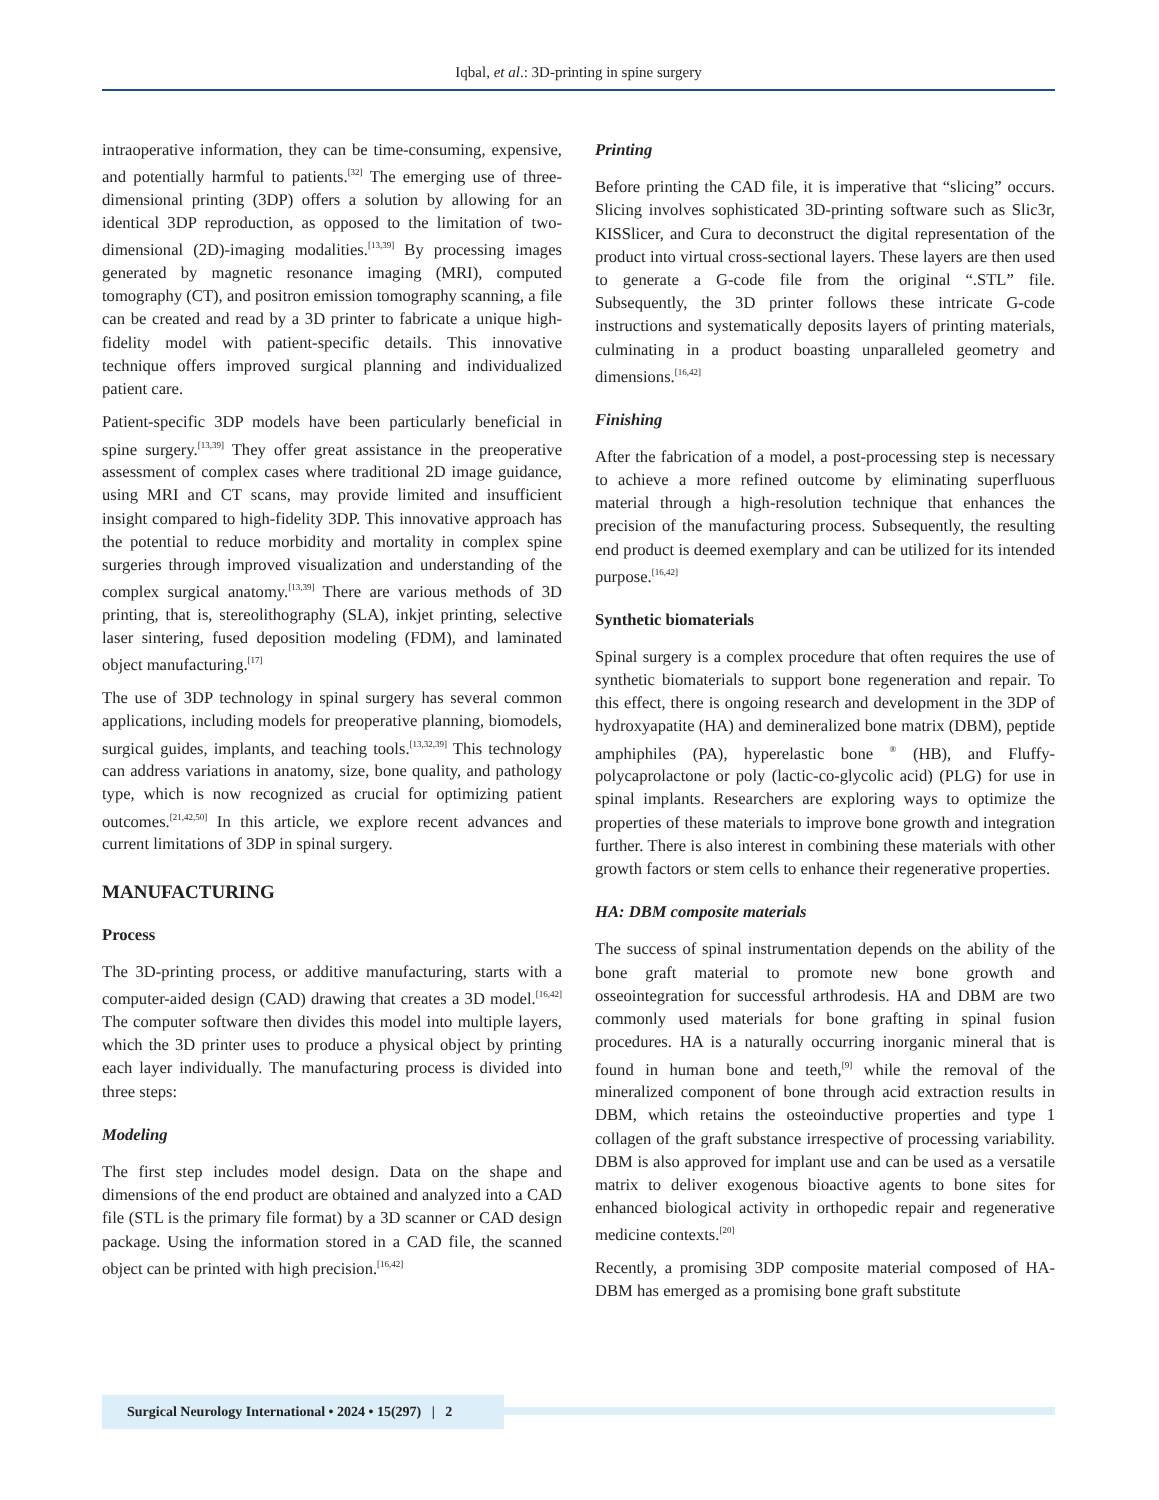Iqbal, et al.: 3D-printing in spine surgery
intraoperative information, they can be time-consuming, expensive, and potentially harmful to patients.<sup>[32]</sup> The emerging use of three-dimensional printing (3DP) offers a solution by allowing for an identical 3DP reproduction, as opposed to the limitation of two-dimensional (2D)-imaging modalities.<sup>[13,39]</sup> By processing images generated by magnetic resonance imaging (MRI), computed tomography (CT), and positron emission tomography scanning, a file can be created and read by a 3D printer to fabricate a unique high-fidelity model with patient-specific details. This innovative technique offers improved surgical planning and individualized patient care.
Patient-specific 3DP models have been particularly beneficial in spine surgery.<sup>[13,39]</sup> They offer great assistance in the preoperative assessment of complex cases where traditional 2D image guidance, using MRI and CT scans, may provide limited and insufficient insight compared to high-fidelity 3DP. This innovative approach has the potential to reduce morbidity and mortality in complex spine surgeries through improved visualization and understanding of the complex surgical anatomy.<sup>[13,39]</sup> There are various methods of 3D printing, that is, stereolithography (SLA), inkjet printing, selective laser sintering, fused deposition modeling (FDM), and laminated object manufacturing.<sup>[17]</sup>
The use of 3DP technology in spinal surgery has several common applications, including models for preoperative planning, biomodels, surgical guides, implants, and teaching tools.<sup>[13,32,39]</sup> This technology can address variations in anatomy, size, bone quality, and pathology type, which is now recognized as crucial for optimizing patient outcomes.<sup>[21,42,50]</sup> In this article, we explore recent advances and current limitations of 3DP in spinal surgery.
MANUFACTURING
Process
The 3D-printing process, or additive manufacturing, starts with a computer-aided design (CAD) drawing that creates a 3D model.<sup>[16,42]</sup> The computer software then divides this model into multiple layers, which the 3D printer uses to produce a physical object by printing each layer individually. The manufacturing process is divided into three steps:
Modeling
The first step includes model design. Data on the shape and dimensions of the end product are obtained and analyzed into a CAD file (STL is the primary file format) by a 3D scanner or CAD design package. Using the information stored in a CAD file, the scanned object can be printed with high precision.<sup>[16,42]</sup>
Printing
Before printing the CAD file, it is imperative that “slicing” occurs. Slicing involves sophisticated 3D-printing software such as Slic3r, KISSlicer, and Cura to deconstruct the digital representation of the product into virtual cross-sectional layers. These layers are then used to generate a G-code file from the original “.STL” file. Subsequently, the 3D printer follows these intricate G-code instructions and systematically deposits layers of printing materials, culminating in a product boasting unparalleled geometry and dimensions.<sup>[16,42]</sup>
Finishing
After the fabrication of a model, a post-processing step is necessary to achieve a more refined outcome by eliminating superfluous material through a high-resolution technique that enhances the precision of the manufacturing process. Subsequently, the resulting end product is deemed exemplary and can be utilized for its intended purpose.<sup>[16,42]</sup>
Synthetic biomaterials
Spinal surgery is a complex procedure that often requires the use of synthetic biomaterials to support bone regeneration and repair. To this effect, there is ongoing research and development in the 3DP of hydroxyapatite (HA) and demineralized bone matrix (DBM), peptide amphiphiles (PA), hyperelastic bone <sup>®</sup> (HB), and Fluffy-polycaprolactone or poly (lactic-co-glycolic acid) (PLG) for use in spinal implants. Researchers are exploring ways to optimize the properties of these materials to improve bone growth and integration further. There is also interest in combining these materials with other growth factors or stem cells to enhance their regenerative properties.
HA: DBM composite materials
The success of spinal instrumentation depends on the ability of the bone graft material to promote new bone growth and osseointegration for successful arthrodesis. HA and DBM are two commonly used materials for bone grafting in spinal fusion procedures. HA is a naturally occurring inorganic mineral that is found in human bone and teeth,<sup>[9]</sup> while the removal of the mineralized component of bone through acid extraction results in DBM, which retains the osteoinductive properties and type 1 collagen of the graft substance irrespective of processing variability. DBM is also approved for implant use and can be used as a versatile matrix to deliver exogenous bioactive agents to bone sites for enhanced biological activity in orthopedic repair and regenerative medicine contexts.<sup>[20]</sup>
Recently, a promising 3DP composite material composed of HA-DBM has emerged as a promising bone graft substitute
Surgical Neurology International • 2024 • 15(297) | 2